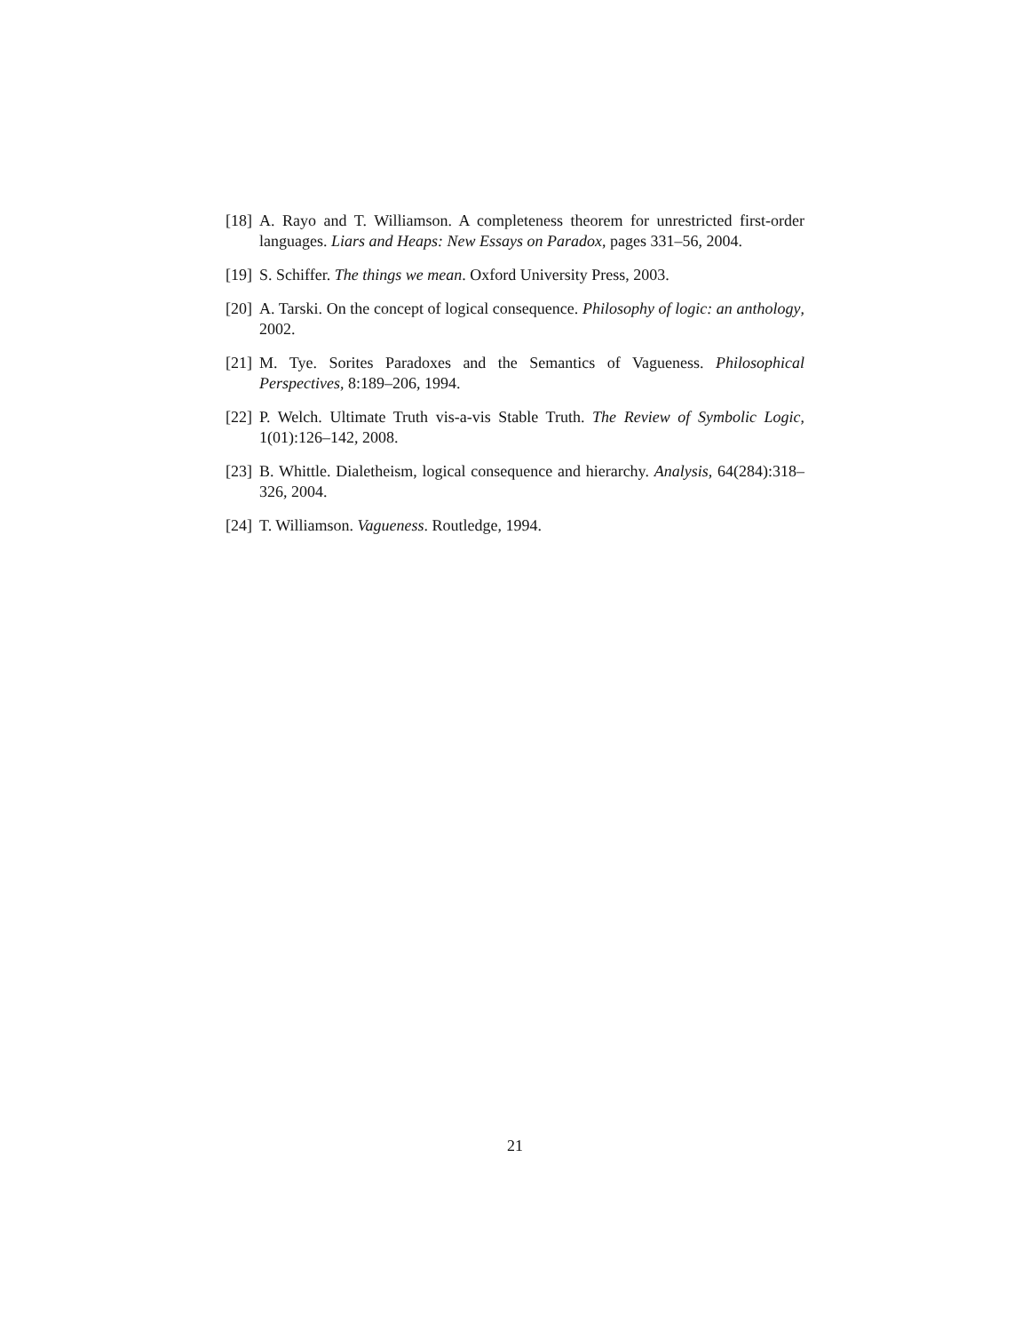[18] A. Rayo and T. Williamson. A completeness theorem for unrestricted first-order languages. Liars and Heaps: New Essays on Paradox, pages 331–56, 2004.
[19] S. Schiffer. The things we mean. Oxford University Press, 2003.
[20] A. Tarski. On the concept of logical consequence. Philosophy of logic: an anthology, 2002.
[21] M. Tye. Sorites Paradoxes and the Semantics of Vagueness. Philosophical Perspectives, 8:189–206, 1994.
[22] P. Welch. Ultimate Truth vis-a-vis Stable Truth. The Review of Symbolic Logic, 1(01):126–142, 2008.
[23] B. Whittle. Dialetheism, logical consequence and hierarchy. Analysis, 64(284):318–326, 2004.
[24] T. Williamson. Vagueness. Routledge, 1994.
21